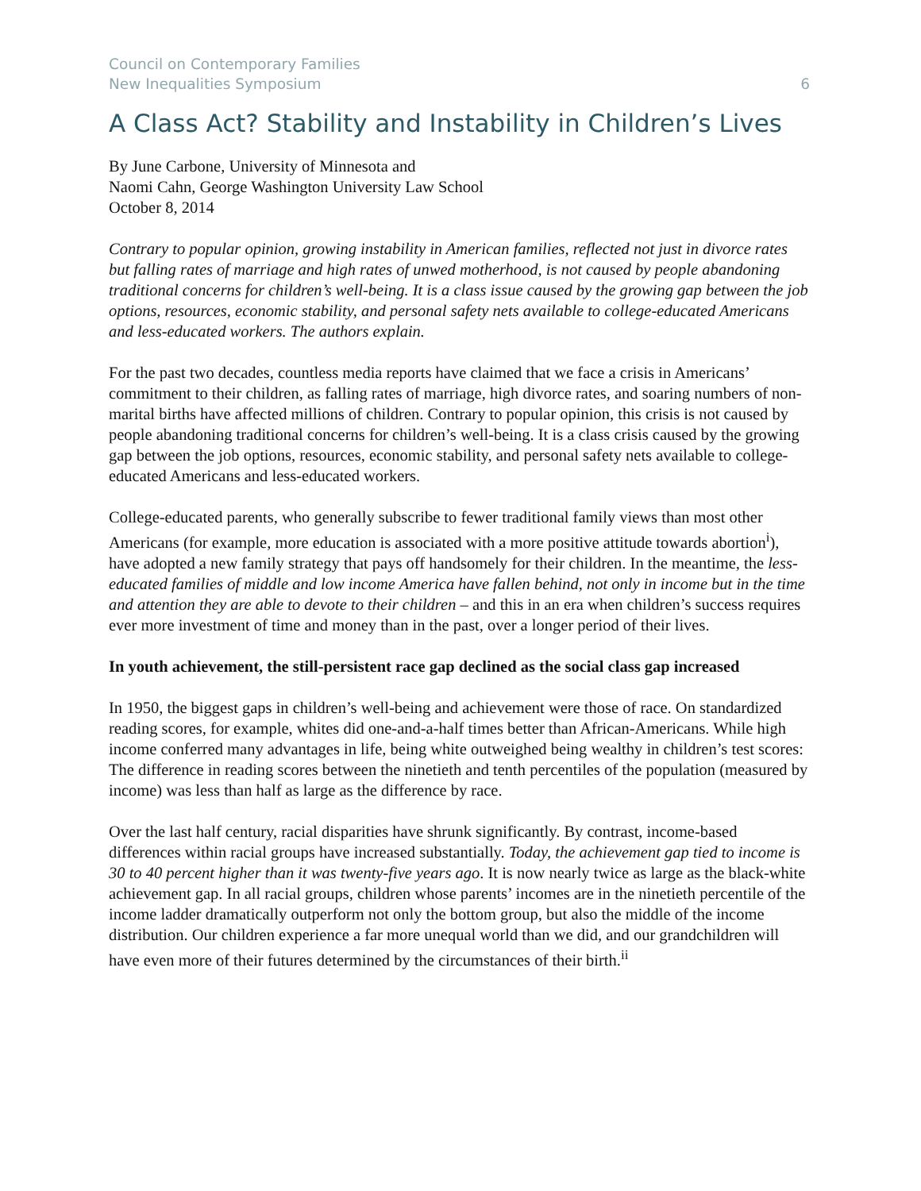Council on Contemporary Families
New Inequalities Symposium 6
A Class Act? Stability and Instability in Children’s Lives
By June Carbone, University of Minnesota and
Naomi Cahn, George Washington University Law School
October 8, 2014
Contrary to popular opinion, growing instability in American families, reflected not just in divorce rates but falling rates of marriage and high rates of unwed motherhood, is not caused by people abandoning traditional concerns for children’s well-being. It is a class issue caused by the growing gap between the job options, resources, economic stability, and personal safety nets available to college-educated Americans and less-educated workers. The authors explain.
For the past two decades, countless media reports have claimed that we face a crisis in Americans’ commitment to their children, as falling rates of marriage, high divorce rates, and soaring numbers of non-marital births have affected millions of children. Contrary to popular opinion, this crisis is not caused by people abandoning traditional concerns for children’s well-being. It is a class crisis caused by the growing gap between the job options, resources, economic stability, and personal safety nets available to college-educated Americans and less-educated workers.
College-educated parents, who generally subscribe to fewer traditional family views than most other Americans (for example, more education is associated with a more positive attitude towards abortion<sup>i</sup>), have adopted a new family strategy that pays off handsomely for their children. In the meantime, the less-educated families of middle and low income America have fallen behind, not only in income but in the time and attention they are able to devote to their children – and this in an era when children’s success requires ever more investment of time and money than in the past, over a longer period of their lives.
In youth achievement, the still-persistent race gap declined as the social class gap increased
In 1950, the biggest gaps in children’s well-being and achievement were those of race. On standardized reading scores, for example, whites did one-and-a-half times better than African-Americans. While high income conferred many advantages in life, being white outweighed being wealthy in children’s test scores: The difference in reading scores between the ninetieth and tenth percentiles of the population (measured by income) was less than half as large as the difference by race.
Over the last half century, racial disparities have shrunk significantly. By contrast, income-based differences within racial groups have increased substantially. Today, the achievement gap tied to income is 30 to 40 percent higher than it was twenty-five years ago. It is now nearly twice as large as the black-white achievement gap. In all racial groups, children whose parents’ incomes are in the ninetieth percentile of the income ladder dramatically outperform not only the bottom group, but also the middle of the income distribution. Our children experience a far more unequal world than we did, and our grandchildren will have even more of their futures determined by the circumstances of their birth.<sup>ii</sup>